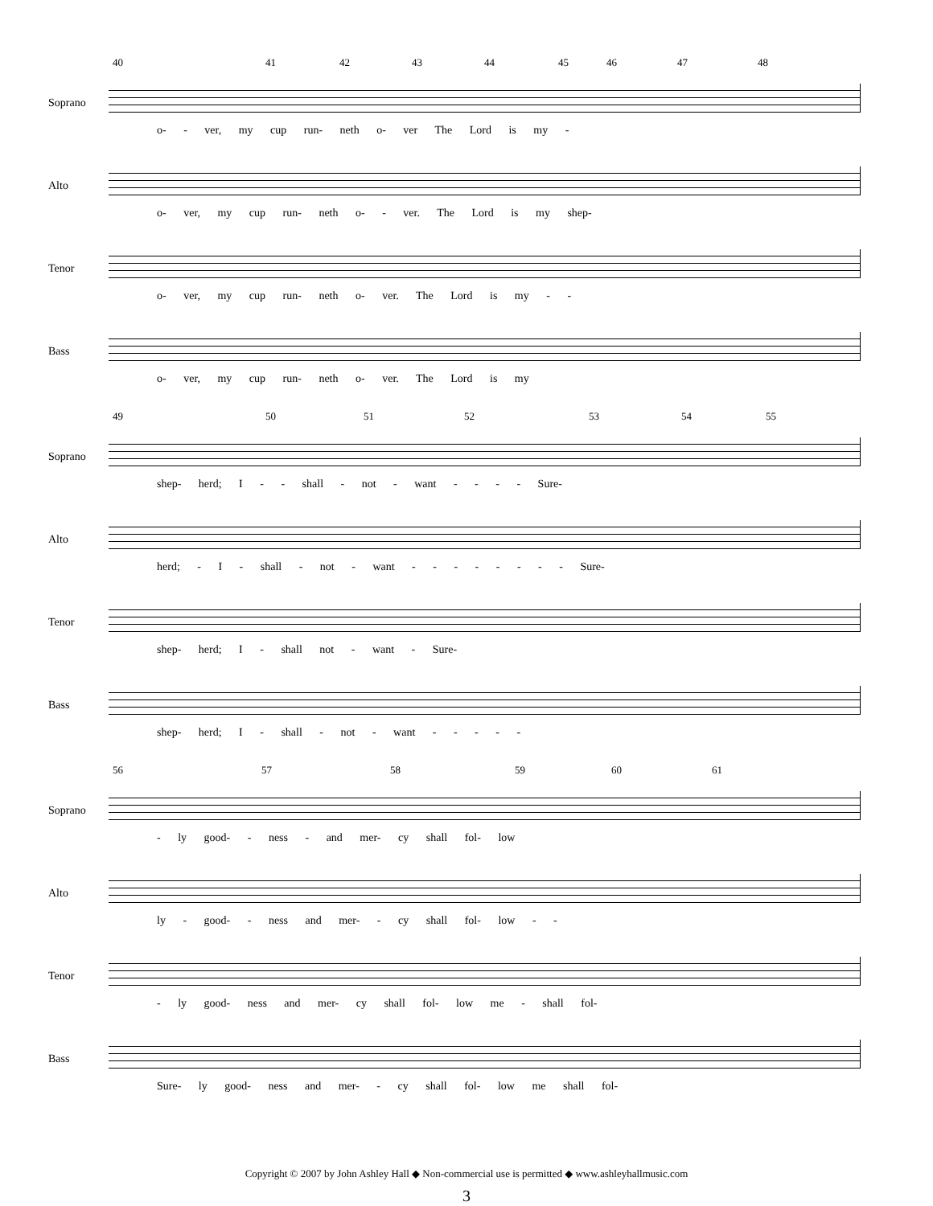40 41 42 43 44 45 46 47 48
Soprano
o- - ver, my cup run- neth o- ver The Lord is my -
Alto
o- ver, my cup run- neth o- - ver. The Lord is my shep-
Tenor
o- ver, my cup run- neth o- ver. The Lord is my - -
Bass
o- ver, my cup run- neth o- ver. The Lord is my
49 50 51 52 53 54 55
Soprano
shep- herd; I - - shall - not - want - - - - Sure-
Alto
herd; - I - shall - not - want - - - - - - - - Sure-
Tenor
shep- herd; I - shall not - want - Sure-
Bass
shep- herd; I - shall - not - want - - - - -
56 57 58 59 60 61
Soprano
- ly good- - ness - and mer- cy shall fol- low
Alto
ly - good- - ness and mer- - cy shall fol- low - -
Tenor
- ly good- ness and mer- cy shall fol- low me - shall fol-
Bass
Sure- ly good- ness and mer- - cy shall fol- low me shall fol-
Copyright © 2007 by John Ashley Hall ◆ Non-commercial use is permitted ◆ www.ashleyhallmusic.com
3